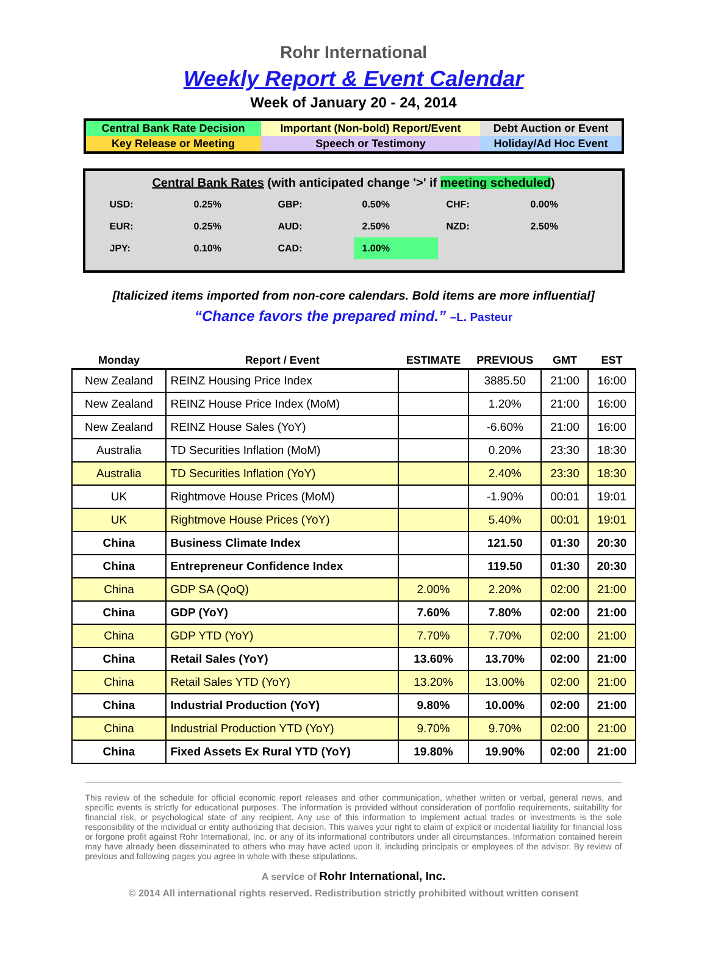Rohr International
Weekly Report & Event Calendar
Week of January 20 - 24, 2014
| Central Bank Rate Decision | Important (Non-bold) Report/Event | Debt Auction or Event |
| Key Release or Meeting | Speech or Testimony | Holiday/Ad Hoc Event |
Central Bank Rates (with anticipated change '>' if meeting scheduled)
| USD: | 0.25% | GBP: | 0.50% | CHF: | 0.00% |
| EUR: | 0.25% | AUD: | 2.50% | NZD: | 2.50% |
| JPY: | 0.10% | CAD: | 1.00% | | |
[Italicized items imported from non-core calendars. Bold items are more influential]
“Chance favors the prepared mind.” –L. Pasteur
| Monday | Report / Event | ESTIMATE | PREVIOUS | GMT | EST |
| --- | --- | --- | --- | --- | --- |
| New Zealand | REINZ Housing Price Index | | 3885.50 | 21:00 | 16:00 |
| New Zealand | REINZ House Price Index (MoM) | | 1.20% | 21:00 | 16:00 |
| New Zealand | REINZ House Sales (YoY) | | -6.60% | 21:00 | 16:00 |
| Australia | TD Securities Inflation (MoM) | | 0.20% | 23:30 | 18:30 |
| Australia | TD Securities Inflation (YoY) | | 2.40% | 23:30 | 18:30 |
| UK | Rightmove House Prices (MoM) | | -1.90% | 00:01 | 19:01 |
| UK | Rightmove House Prices (YoY) | | 5.40% | 00:01 | 19:01 |
| China | Business Climate Index | | 121.50 | 01:30 | 20:30 |
| China | Entrepreneur Confidence Index | | 119.50 | 01:30 | 20:30 |
| China | GDP SA (QoQ) | 2.00% | 2.20% | 02:00 | 21:00 |
| China | GDP (YoY) | 7.60% | 7.80% | 02:00 | 21:00 |
| China | GDP YTD (YoY) | 7.70% | 7.70% | 02:00 | 21:00 |
| China | Retail Sales (YoY) | 13.60% | 13.70% | 02:00 | 21:00 |
| China | Retail Sales YTD (YoY) | 13.20% | 13.00% | 02:00 | 21:00 |
| China | Industrial Production (YoY) | 9.80% | 10.00% | 02:00 | 21:00 |
| China | Industrial Production YTD (YoY) | 9.70% | 9.70% | 02:00 | 21:00 |
| China | Fixed Assets Ex Rural YTD (YoY) | 19.80% | 19.90% | 02:00 | 21:00 |
This review of the schedule for official economic report releases and other communication, whether written or verbal, general news, and specific events is strictly for educational purposes. The information is provided without consideration of portfolio requirements, suitability for financial risk, or psychological state of any recipient. Any use of this information to implement actual trades or investments is the sole responsibility of the individual or entity authorizing that decision. This waives your right to claim of explicit or incidental liability for financial loss or forgone profit against Rohr International, Inc. or any of its informational contributors under all circumstances. Information contained herein may have already been disseminated to others who may have acted upon it, including principals or employees of the advisor. By review of previous and following pages you agree in whole with these stipulations.
A service of Rohr International, Inc.
© 2014 All international rights reserved. Redistribution strictly prohibited without written consent